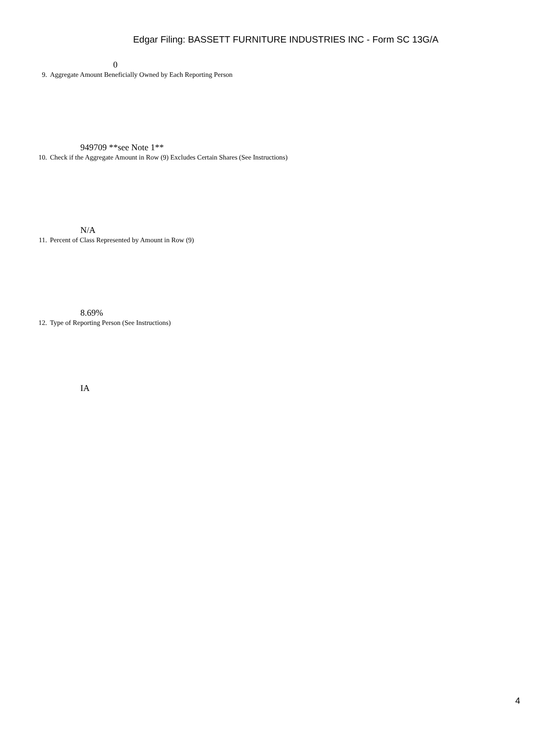Edgar Filing: BASSETT FURNITURE INDUSTRIES INC - Form SC 13G/A
0
9. Aggregate Amount Beneficially Owned by Each Reporting Person
949709 **see Note 1**
10. Check if the Aggregate Amount in Row (9) Excludes Certain Shares (See Instructions)
N/A
11. Percent of Class Represented by Amount in Row (9)
8.69%
12. Type of Reporting Person (See Instructions)
IA
4